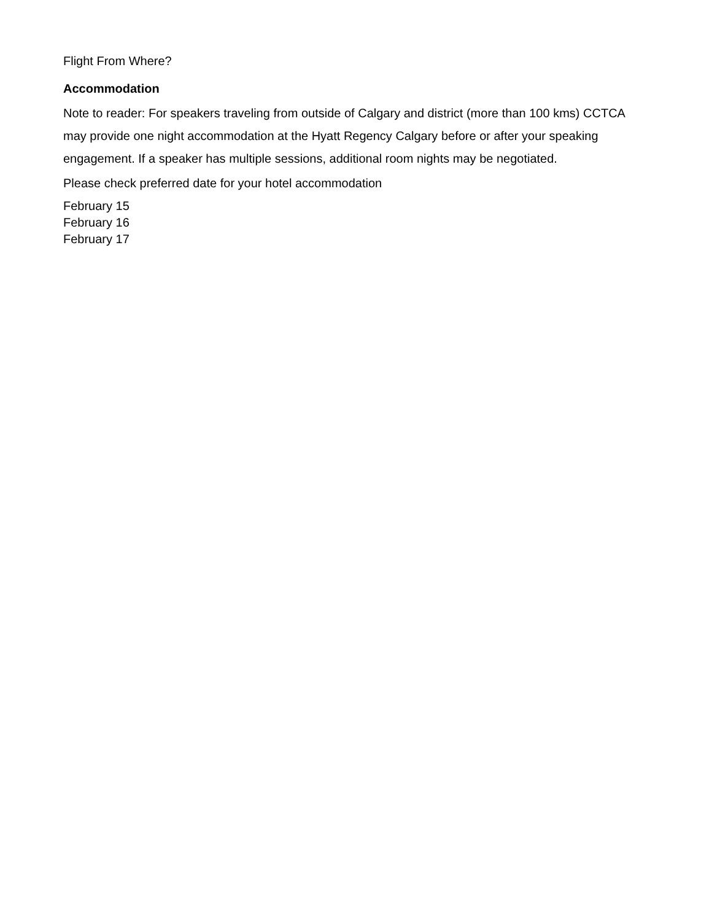Flight From Where?
Accommodation
Note to reader: For speakers traveling from outside of Calgary and district (more than 100 kms) CCTCA may provide one night accommodation at the Hyatt Regency Calgary before or after your speaking engagement. If a speaker has multiple sessions, additional room nights may be negotiated.
Please check preferred date for your hotel accommodation
February 15
February 16
February 17